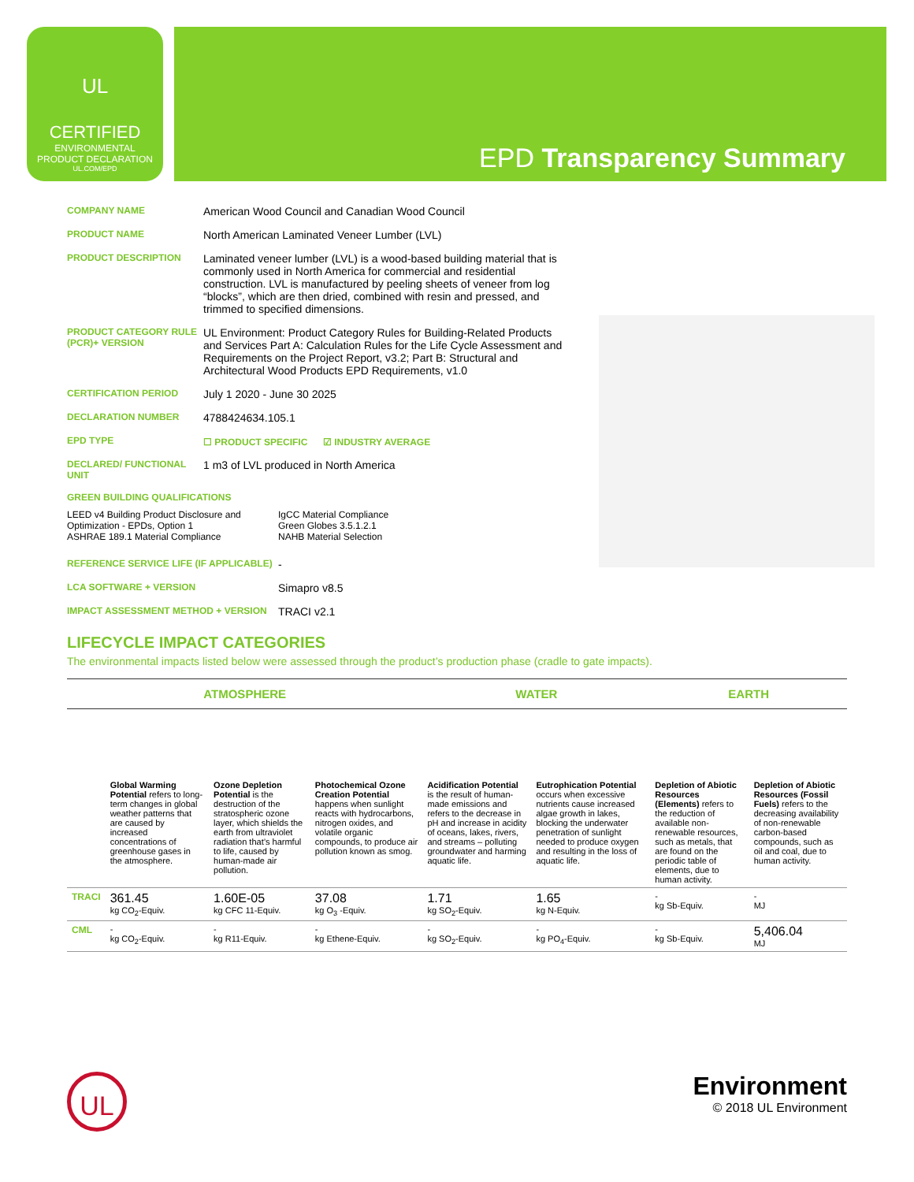UL
CERTIFIED
ENVIRONMENTAL
PRODUCT DECLARATION
UL.COM/EPD
EPD Transparency Summary
COMPANY NAME
American Wood Council and Canadian Wood Council
PRODUCT NAME
North American Laminated Veneer Lumber (LVL)
PRODUCT DESCRIPTION
Laminated veneer lumber (LVL) is a wood-based building material that is commonly used in North America for commercial and residential construction. LVL is manufactured by peeling sheets of veneer from log “blocks”, which are then dried, combined with resin and pressed, and trimmed to specified dimensions.
PRODUCT CATEGORY RULE (PCR)+ VERSION
UL Environment: Product Category Rules for Building-Related Products and Services Part A: Calculation Rules for the Life Cycle Assessment and Requirements on the Project Report, v3.2; Part B: Structural and Architectural Wood Products EPD Requirements, v1.0
CERTIFICATION PERIOD
July 1 2020 - June 30 2025
DECLARATION NUMBER
4788424634.105.1
EPD TYPE ☐ PRODUCT SPECIFIC ☑ INDUSTRY AVERAGE
DECLARED/ FUNCTIONAL UNIT
1 m3 of LVL produced in North America
GREEN BUILDING QUALIFICATIONS
LEED v4 Building Product Disclosure and Optimization - EPDs, Option 1
ASHRAE 189.1 Material Compliance
IgCC Material Compliance
Green Globes 3.5.1.2.1
NAHB Material Selection
REFERENCE SERVICE LIFE (IF APPLICABLE)
-
LCA SOFTWARE + VERSION
Simapro v8.5
IMPACT ASSESSMENT METHOD + VERSION
TRACI v2.1
LIFECYCLE IMPACT CATEGORIES
The environmental impacts listed below were assessed through the product’s production phase (cradle to gate impacts).
| ATMOSPHERE | | | | WATER | | EARTH | |
| --- | --- | --- | --- | --- | --- | --- | --- |
| | Global Warming Potential refers to long-term changes in global weather patterns that are caused by increased concentrations of greenhouse gases in the atmosphere. | Ozone Depletion Potential is the destruction of the stratospheric ozone layer, which shields the earth from ultraviolet radiation that’s harmful to life, caused by human-made air pollution. | Photochemical Ozone Creation Potential happens when sunlight reacts with hydrocarbons, nitrogen oxides, and volatile organic compounds, to produce air pollution known as smog. | Acidification Potential is the result of human-made emissions and refers to the decrease in pH and increase in acidity of oceans, lakes, rivers, and streams – polluting groundwater and harming aquatic life. | Eutrophication Potential occurs when excessive nutrients cause increased algae growth in lakes, blocking the underwater penetration of sunlight needed to produce oxygen and resulting in the loss of aquatic life. | Depletion of Abiotic Resources (Elements) refers to the reduction of available non-renewable resources, such as metals, that are found on the periodic table of elements, due to human activity. | Depletion of Abiotic Resources (Fossil Fuels) refers to the decreasing availability of non-renewable carbon-based compounds, such as oil and coal, due to human activity. |
| TRACI | 361.45 kg CO<sub>2</sub>-Equiv. | 1.60E-05 kg CFC 11-Equiv. | 37.08 kg O<sub>3</sub> -Equiv. | 1.71 kg SO<sub>2</sub>-Equiv. | 1.65 kg N-Equiv. | - kg Sb-Equiv. | - MJ |
| CML | - kg CO<sub>2</sub>-Equiv. | - kg R11-Equiv. | - kg Ethene-Equiv. | - kg SO<sub>2</sub>-Equiv. | - kg PO<sub>4</sub>-Equiv. | - kg Sb-Equiv. | 5,406.04 MJ |
UL
Environment
© 2018 UL Environment